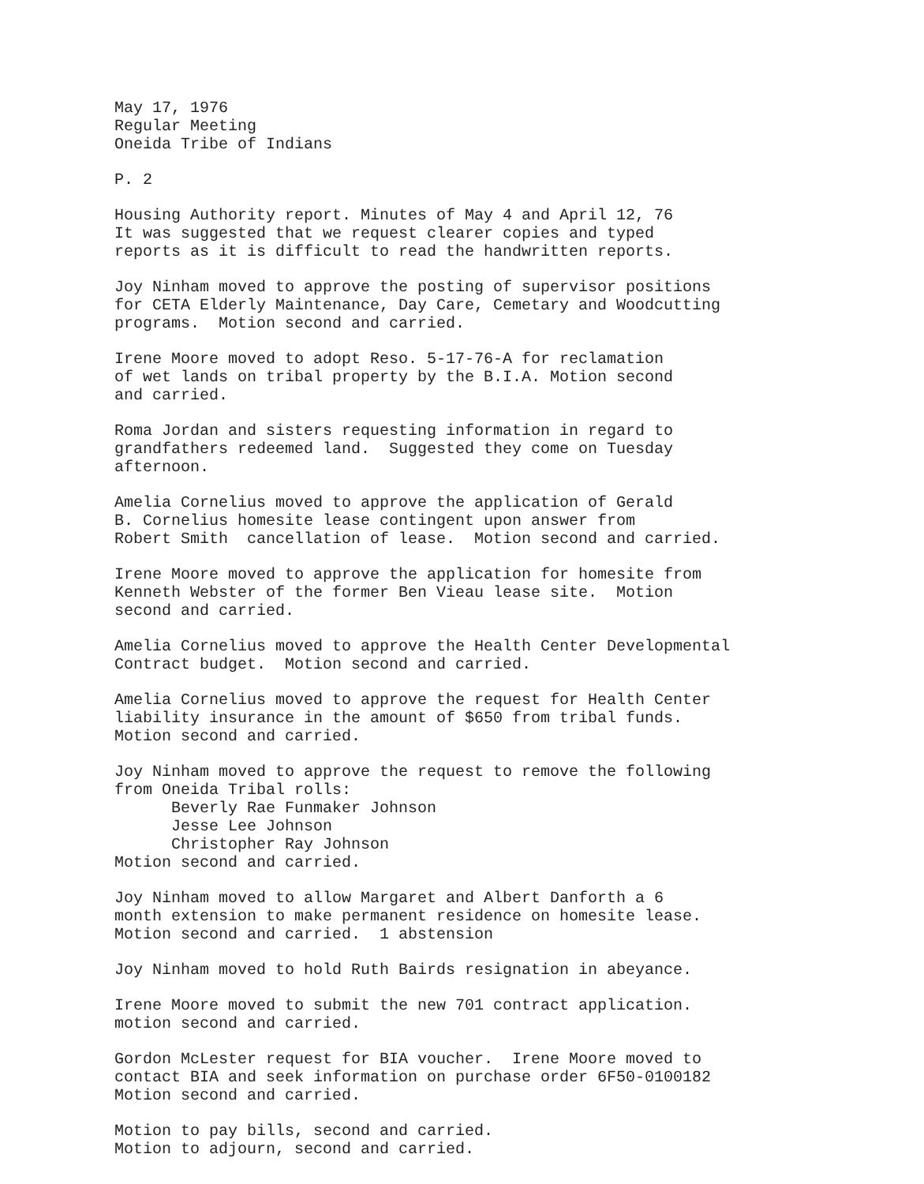May 17, 1976 Regular Meeting Oneida Tribe of Indians
P. 2
Housing Authority report. Minutes of May 4 and April 12, 76 It was suggested that we request clearer copies and typed reports as it is difficult to read the handwritten reports.
Joy Ninham moved to approve the posting of supervisor positions for CETA Elderly Maintenance, Day Care, Cemetary and Woodcutting programs. Motion second and carried.
Irene Moore moved to adopt Reso. 5-17-76-A for reclamation of wet lands on tribal property by the B.I.A. Motion second and carried.
Roma Jordan and sisters requesting information in regard to grandfathers redeemed land. Suggested they come on Tuesday afternoon.
Amelia Cornelius moved to approve the application of Gerald B. Cornelius homesite lease contingent upon answer from Robert Smith cancellation of lease. Motion second and carried.
Irene Moore moved to approve the application for homesite from Kenneth Webster of the former Ben Vieau lease site. Motion second and carried.
Amelia Cornelius moved to approve the Health Center Developmental Contract budget. Motion second and carried.
Amelia Cornelius moved to approve the request for Health Center liability insurance in the amount of $650 from tribal funds. Motion second and carried.
Joy Ninham moved to approve the request to remove the following from Oneida Tribal rolls: Beverly Rae Funmaker Johnson Jesse Lee Johnson Christopher Ray Johnson Motion second and carried.
Joy Ninham moved to allow Margaret and Albert Danforth a 6 month extension to make permanent residence on homesite lease. Motion second and carried. 1 abstension
Joy Ninham moved to hold Ruth Bairds resignation in abeyance.
Irene Moore moved to submit the new 701 contract application. motion second and carried.
Gordon McLester request for BIA voucher. Irene Moore moved to contact BIA and seek information on purchase order 6F50-0100182 Motion second and carried.
Motion to pay bills, second and carried. Motion to adjourn, second and carried.